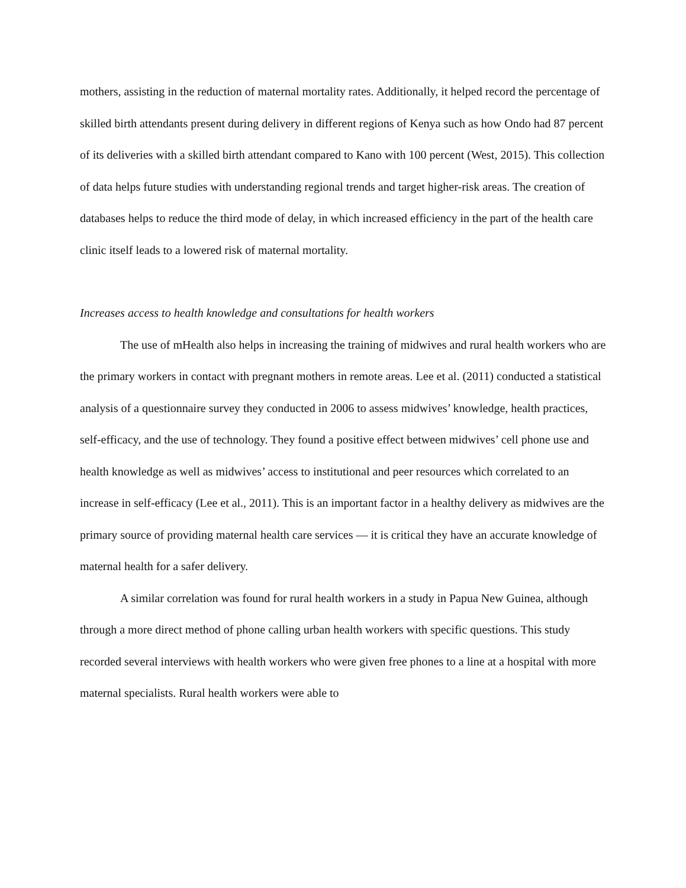mothers, assisting in the reduction of maternal mortality rates. Additionally, it helped record the percentage of skilled birth attendants present during delivery in different regions of Kenya such as how Ondo had 87 percent of its deliveries with a skilled birth attendant compared to Kano with 100 percent (West, 2015). This collection of data helps future studies with understanding regional trends and target higher-risk areas. The creation of databases helps to reduce the third mode of delay, in which increased efficiency in the part of the health care clinic itself leads to a lowered risk of maternal mortality.
Increases access to health knowledge and consultations for health workers
The use of mHealth also helps in increasing the training of midwives and rural health workers who are the primary workers in contact with pregnant mothers in remote areas. Lee et al. (2011) conducted a statistical analysis of a questionnaire survey they conducted in 2006 to assess midwives’ knowledge, health practices, self-efficacy, and the use of technology. They found a positive effect between midwives’ cell phone use and health knowledge as well as midwives’ access to institutional and peer resources which correlated to an increase in self-efficacy (Lee et al., 2011). This is an important factor in a healthy delivery as midwives are the primary source of providing maternal health care services — it is critical they have an accurate knowledge of maternal health for a safer delivery.
A similar correlation was found for rural health workers in a study in Papua New Guinea, although through a more direct method of phone calling urban health workers with specific questions. This study recorded several interviews with health workers who were given free phones to a line at a hospital with more maternal specialists. Rural health workers were able to